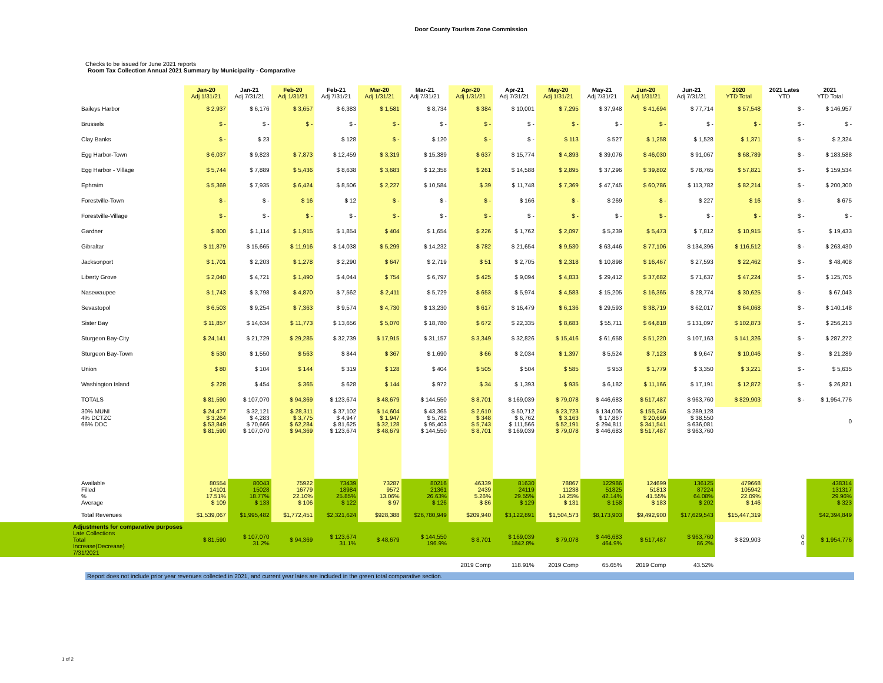Door County Tourism Zone Commission
Checks to be issued for June 2021 reports
Room Tax Collection Annual 2021 Summary by Municipality - Comparative
| | Jan-20 Adj 1/31/21 | Jan-21 Adj 7/31/21 | Feb-20 Adj 1/31/21 | Feb-21 Adj 7/31/21 | Mar-20 Adj 1/31/21 | Mar-21 Adj 7/31/21 | Apr-20 Adj 1/31/21 | Apr-21 Adj 7/31/21 | May-20 Adj 1/31/21 | May-21 Adj 7/31/21 | Jun-20 Adj 1/31/21 | Jun-21 Adj 7/31/21 | 2020 YTD Total | 2021 Lates YTD | 2021 YTD Total |
| --- | --- | --- | --- | --- | --- | --- | --- | --- | --- | --- | --- | --- | --- | --- | --- |
| Baileys Harbor | $ 2,937 | $ 6,176 | $ 3,657 | $ 6,383 | $ 1,581 | $ 8,734 | $ 384 | $ 10,001 | $ 7,295 | $ 37,948 | $ 41,694 | $ 77,714 | $ 57,548 | $ - | $ 146,957 |
| Brussels | $ - | $ - | $ - | $ - | $ - | $ - | $ - | $ - | $ - | $ - | $ - | $ - | $ - | $ - | $ - |
| Clay Banks | $ - | $ 23 | | $ 128 | $ - | $ 120 | $ - | $ - | $ 113 | $ 527 | $ 1,258 | $ 1,528 | $ 1,371 | $ - | $ 2,324 |
| Egg Harbor-Town | $ 6,037 | $ 9,823 | $ 7,873 | $ 12,459 | $ 3,319 | $ 15,389 | $ 637 | $ 15,774 | $ 4,893 | $ 39,076 | $ 46,030 | $ 91,067 | $ 68,789 | $ - | $ 183,588 |
| Egg Harbor - Village | $ 5,744 | $ 7,889 | $ 5,436 | $ 8,638 | $ 3,683 | $ 12,358 | $ 261 | $ 14,588 | $ 2,895 | $ 37,296 | $ 39,802 | $ 78,765 | $ 57,821 | $ - | $ 159,534 |
| Ephraim | $ 5,369 | $ 7,935 | $ 6,424 | $ 8,506 | $ 2,227 | $ 10,584 | $ 39 | $ 11,748 | $ 7,369 | $ 47,745 | $ 60,786 | $ 113,782 | $ 82,214 | $ - | $ 200,300 |
| Forestville-Town | $ - | $ - | $ 16 | $ 12 | $ - | $ - | $ - | $ 166 | $ - | $ 269 | $ - | $ 227 | $ 16 | $ - | $ 675 |
| Forestville-Village | $ - | $ - | $ - | $ - | $ - | $ - | $ - | $ - | $ - | $ - | $ - | $ - | $ - | $ - | $ - |
| Gardner | $ 800 | $ 1,114 | $ 1,915 | $ 1,854 | $ 404 | $ 1,654 | $ 226 | $ 1,762 | $ 2,097 | $ 5,239 | $ 5,473 | $ 7,812 | $ 10,915 | $ - | $ 19,433 |
| Gibraltar | $ 11,879 | $ 15,665 | $ 11,916 | $ 14,038 | $ 5,299 | $ 14,232 | $ 782 | $ 21,654 | $ 9,530 | $ 63,446 | $ 77,106 | $ 134,396 | $ 116,512 | $ - | $ 263,430 |
| Jacksonport | $ 1,701 | $ 2,203 | $ 1,278 | $ 2,290 | $ 647 | $ 2,719 | $ 51 | $ 2,705 | $ 2,318 | $ 10,898 | $ 16,467 | $ 27,593 | $ 22,462 | $ - | $ 48,408 |
| Liberty Grove | $ 2,040 | $ 4,721 | $ 1,490 | $ 4,044 | $ 754 | $ 6,797 | $ 425 | $ 9,094 | $ 4,833 | $ 29,412 | $ 37,682 | $ 71,637 | $ 47,224 | $ - | $ 125,705 |
| Nasewaupee | $ 1,743 | $ 3,798 | $ 4,870 | $ 7,562 | $ 2,411 | $ 5,729 | $ 653 | $ 5,974 | $ 4,583 | $ 15,205 | $ 16,365 | $ 28,774 | $ 30,625 | $ - | $ 67,043 |
| Sevastopol | $ 6,503 | $ 9,254 | $ 7,363 | $ 9,574 | $ 4,730 | $ 13,230 | $ 617 | $ 16,479 | $ 6,136 | $ 29,593 | $ 38,719 | $ 62,017 | $ 64,068 | $ - | $ 140,148 |
| Sister Bay | $ 11,857 | $ 14,634 | $ 11,773 | $ 13,656 | $ 5,070 | $ 18,780 | $ 672 | $ 22,335 | $ 8,683 | $ 55,711 | $ 64,818 | $ 131,097 | $ 102,873 | $ - | $ 256,213 |
| Sturgeon Bay-City | $ 24,141 | $ 21,729 | $ 29,285 | $ 32,739 | $ 17,915 | $ 31,157 | $ 3,349 | $ 32,826 | $ 15,416 | $ 61,658 | $ 51,220 | $ 107,163 | $ 141,326 | $ - | $ 287,272 |
| Sturgeon Bay-Town | $ 530 | $ 1,550 | $ 563 | $ 844 | $ 367 | $ 1,690 | $ 66 | $ 2,034 | $ 1,397 | $ 5,524 | $ 7,123 | $ 9,647 | $ 10,046 | $ - | $ 21,289 |
| Union | $ 80 | $ 104 | $ 144 | $ 319 | $ 128 | $ 404 | $ 505 | $ 504 | $ 585 | $ 953 | $ 1,779 | $ 3,350 | $ 3,221 | $ - | $ 5,635 |
| Washington Island | $ 228 | $ 454 | $ 365 | $ 628 | $ 144 | $ 972 | $ 34 | $ 1,393 | $ 935 | $ 6,182 | $ 11,166 | $ 17,191 | $ 12,872 | $ - | $ 26,821 |
| TOTALS | $ 81,590 | $ 107,070 | $ 94,369 | $ 123,674 | $ 48,679 | $ 144,550 | $ 8,701 | $ 169,039 | $ 79,078 | $ 446,683 | $ 517,487 | $ 963,760 | $ 829,903 | $ - | $ 1,954,776 |
| 30% MUNI 4% DCTZC 66% DDC | $ 24,477 $ 3,264 $ 53,849 $ 81,590 | $ 32,121 $ 4,283 $ 70,666 $ 107,070 | $ 28,311 $ 3,775 $ 62,284 $ 94,369 | $ 37,102 $ 4,947 $ 81,625 $ 123,674 | $ 14,604 $ 1,947 $ 32,128 $ 48,679 | $ 43,365 $ 5,782 $ 95,403 $ 144,550 | $ 2,610 $ 348 $ 5,743 $ 8,701 | $ 50,712 $ 6,762 $ 111,566 $ 169,039 | $ 23,723 $ 3,163 $ 52,191 $ 79,078 | $ 134,005 $ 17,867 $ 294,811 $ 446,683 | $ 155,246 $ 20,699 $ 341,541 $ 517,487 | $ 289,128 $ 38,550 $ 636,081 $ 963,760 | | | 0 |
| Available Filled % Average | 80554 14101 17.51% $ 109 | 80043 15028 18.77% $ 133 | 75922 16779 22.10% $ 106 | 73439 18984 25.85% $ 122 | 73287 9572 13.06% $ 97 | 80216 21361 26.63% $ 126 | 46339 2439 5.26% $ 86 | 81630 24119 29.55% $ 129 | 78867 11238 14.25% $ 131 | 122986 51825 42.14% $ 158 | 124699 51813 41.55% $ 183 | 136125 87224 64.08% $ 202 | 479668 105942 22.09% $ 146 | | 438314 131317 29.96% $ 323 |
| Total Revenues | $1,539,067 | $1,995,482 | $1,772,451 | $2,321,624 | $928,388 | $26,780,949 | $209,940 | $3,122,891 | $1,504,573 | $8,173,903 | $9,492,900 | $17,629,543 | $15,447,319 | | $42,394,849 |
| Adjustments for comparative purposes Late Collections Total Increase(Decrease) 7/31/2021 | $ 81,590 | $ 107,070 31.2% | $ 94,369 | $ 123,674 31.1% | $ 48,679 | $ 144,550 196.9% | $ 8,701 | $ 169,039 1842.8% | $ 79,078 | $ 446,683 464.9% | $ 517,487 | $ 963,760 86.2% | $ 829,903 | 0 0 | $ 1,954,776 |
| | | | | | | | 2019 Comp | 118.91% | 2019 Comp | 65.65% | 2019 Comp | 43.52% | | | |
Report does not include prior year revenues collected in 2021, and current year lates are included in the green total comparative section.
1 of 2